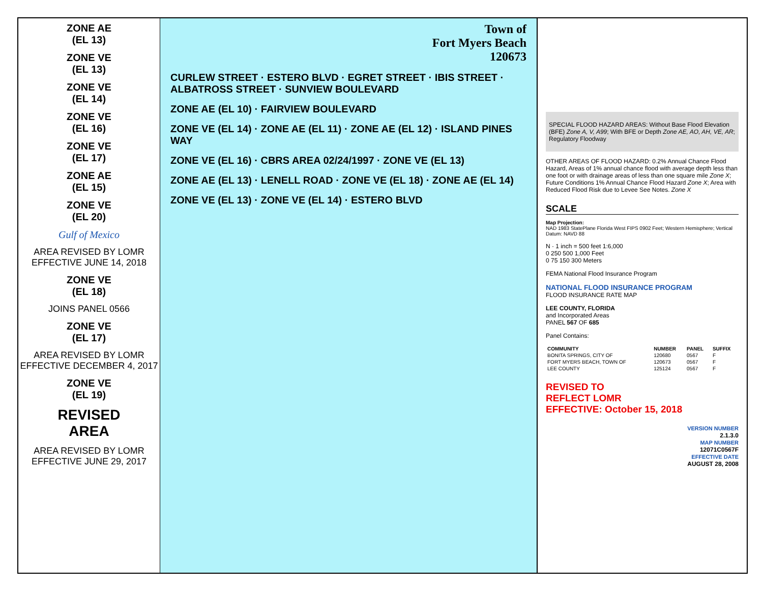ZONE AE
(EL 13)
ZONE VE
(EL 13)
ZONE VE
(EL 14)
ZONE VE
(EL 16)
ZONE VE
(EL 17)
ZONE AE
(EL 15)
ZONE VE
(EL 20)
Gulf of Mexico
AREA REVISED BY LOMR EFFECTIVE JUNE 14, 2018
ZONE VE
(EL 18)
JOINS PANEL 0566
ZONE VE
(EL 17)
AREA REVISED BY LOMR EFFECTIVE DECEMBER 4, 2017
ZONE VE
(EL 19)
REVISED
AREA
AREA REVISED BY LOMR EFFECTIVE JUNE 29, 2017
Town of
Fort Myers Beach
120673
CURLEW STREET · ESTERO BLVD · EGRET STREET · IBIS STREET · ALBATROSS STREET · SUNVIEW BOULEVARD
ZONE AE (EL 10) · FAIRVIEW BOULEVARD
ZONE VE (EL 14) · ZONE AE (EL 11) · ZONE AE (EL 12) · ISLAND PINES WAY
ZONE VE (EL 16) · CBRS AREA 02/24/1997 · ZONE VE (EL 13)
ZONE AE (EL 13) · LENELL ROAD · ZONE VE (EL 18) · ZONE AE (EL 14)
ZONE VE (EL 13) · ZONE VE (EL 14) · ESTERO BLVD
SPECIAL FLOOD HAZARD AREAS: Without Base Flood Elevation (BFE) Zone A, V, A99; With BFE or Depth Zone AE, AO, AH, VE, AR; Regulatory Floodway
OTHER AREAS OF FLOOD HAZARD: 0.2% Annual Chance Flood Hazard, Areas of 1% annual chance flood with average depth less than one foot or with drainage areas of less than one square mile Zone X; Future Conditions 1% Annual Chance Flood Hazard Zone X; Area with Reduced Flood Risk due to Levee See Notes. Zone X
SCALE
Map Projection:
NAD 1983 StatePlane Florida West FIPS 0902 Feet; Western Hemisphere; Vertical Datum: NAVD 88
N · 1 inch = 500 feet 1:6,000
0 250 500 1,000 Feet
0 75 150 300 Meters
FEMA National Flood Insurance Program
NATIONAL FLOOD INSURANCE PROGRAM
FLOOD INSURANCE RATE MAP
LEE COUNTY, FLORIDA
and Incorporated Areas
PANEL 567 OF 685
Panel Contains:
| COMMUNITY | NUMBER | PANEL | SUFFIX |
| --- | --- | --- | --- |
| BONITA SPRINGS, CITY OF | 120680 | 0567 | F |
| FORT MYERS BEACH, TOWN OF | 120673 | 0567 | F |
| LEE COUNTY | 125124 | 0567 | F |
REVISED TO
REFLECT LOMR
EFFECTIVE: October 15, 2018
VERSION NUMBER
2.1.3.0
MAP NUMBER
12071C0567F
EFFECTIVE DATE
AUGUST 28, 2008